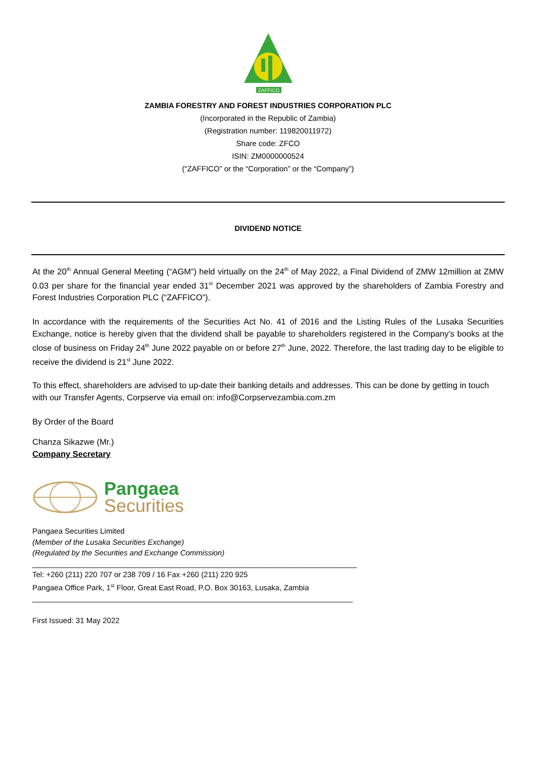ZAFFICO
ZAMBIA FORESTRY AND FOREST INDUSTRIES CORPORATION PLC
(Incorporated in the Republic of Zambia)
(Registration number: 119820011972)
Share code: ZFCO
ISIN: ZM0000000524
(“ZAFFICO” or the “Corporation” or the “Company”)
DIVIDEND NOTICE
At the 20<sup>th</sup> Annual General Meeting (“AGM”) held virtually on the 24<sup>th</sup> of May 2022, a Final Dividend of ZMW 12million at ZMW 0.03 per share for the financial year ended 31<sup>st</sup> December 2021 was approved by the shareholders of Zambia Forestry and Forest Industries Corporation PLC (“ZAFFICO”).
In accordance with the requirements of the Securities Act No. 41 of 2016 and the Listing Rules of the Lusaka Securities Exchange, notice is hereby given that the dividend shall be payable to shareholders registered in the Company’s books at the close of business on Friday 24<sup>th</sup> June 2022 payable on or before 27<sup>th</sup> June, 2022. Therefore, the last trading day to be eligible to receive the dividend is 21<sup>st</sup> June 2022.
To this effect, shareholders are advised to up-date their banking details and addresses. This can be done by getting in touch with our Transfer Agents, Corpserve via email on: info@Corpservezambia.com.zm
By Order of the Board
Chanza Sikazwe (Mr.)
Company Secretary
Pangaea
Securities
Pangaea Securities Limited
(Member of the Lusaka Securities Exchange)
(Regulated by the Securities and Exchange Commission)
_____________________________________________________________________________
Tel: +260 (211) 220 707 or 238 709 / 16 Fax +260 (211) 220 925
Pangaea Office Park, 1<sup>st</sup> Floor, Great East Road, P.O. Box 30163, Lusaka, Zambia
____________________________________________________________________________
First Issued: 31 May 2022